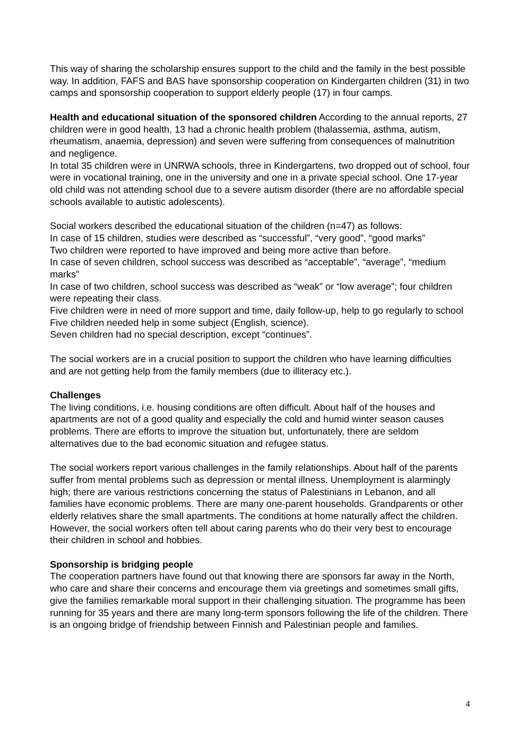This way of sharing the scholarship ensures support to the child and the family in the best possible way. In addition, FAFS and BAS have sponsorship cooperation on Kindergarten children (31) in two camps and sponsorship cooperation to support elderly people (17) in four camps.
Health and educational situation of the sponsored children According to the annual reports, 27 children were in good health, 13 had a chronic health problem (thalassemia, asthma, autism, rheumatism, anaemia, depression) and seven were suffering from consequences of malnutrition and negligence.
In total 35 children were in UNRWA schools, three in Kindergartens, two dropped out of school, four were in vocational training, one in the university and one in a private special school. One 17-year old child was not attending school due to a severe autism disorder (there are no affordable special schools available to autistic adolescents).
Social workers described the educational situation of the children (n=47) as follows:
In case of 15 children, studies were described as “successful”, “very good”, “good marks”
Two children were reported to have improved and being more active than before.
In case of seven children, school success was described as “acceptable”, “average”, “medium marks”
In case of two children, school success was described as “weak” or “low average”; four children were repeating their class.
Five children were in need of more support and time, daily follow-up, help to go regularly to school
Five children needed help in some subject (English, science).
Seven children had no special description, except “continues”.
The social workers are in a crucial position to support the children who have learning difficulties and are not getting help from the family members (due to illiteracy etc.).
Challenges
The living conditions, i.e. housing conditions are often difficult. About half of the houses and apartments are not of a good quality and especially the cold and humid winter season causes problems. There are efforts to improve the situation but, unfortunately, there are seldom alternatives due to the bad economic situation and refugee status.
The social workers report various challenges in the family relationships. About half of the parents suffer from mental problems such as depression or mental illness. Unemployment is alarmingly high; there are various restrictions concerning the status of Palestinians in Lebanon, and all families have economic problems. There are many one-parent households. Grandparents or other elderly relatives share the small apartments. The conditions at home naturally affect the children. However, the social workers often tell about caring parents who do their very best to encourage their children in school and hobbies.
Sponsorship is bridging people
The cooperation partners have found out that knowing there are sponsors far away in the North, who care and share their concerns and encourage them via greetings and sometimes small gifts, give the families remarkable moral support in their challenging situation. The programme has been running for 35 years and there are many long-term sponsors following the life of the children. There is an ongoing bridge of friendship between Finnish and Palestinian people and families.
4